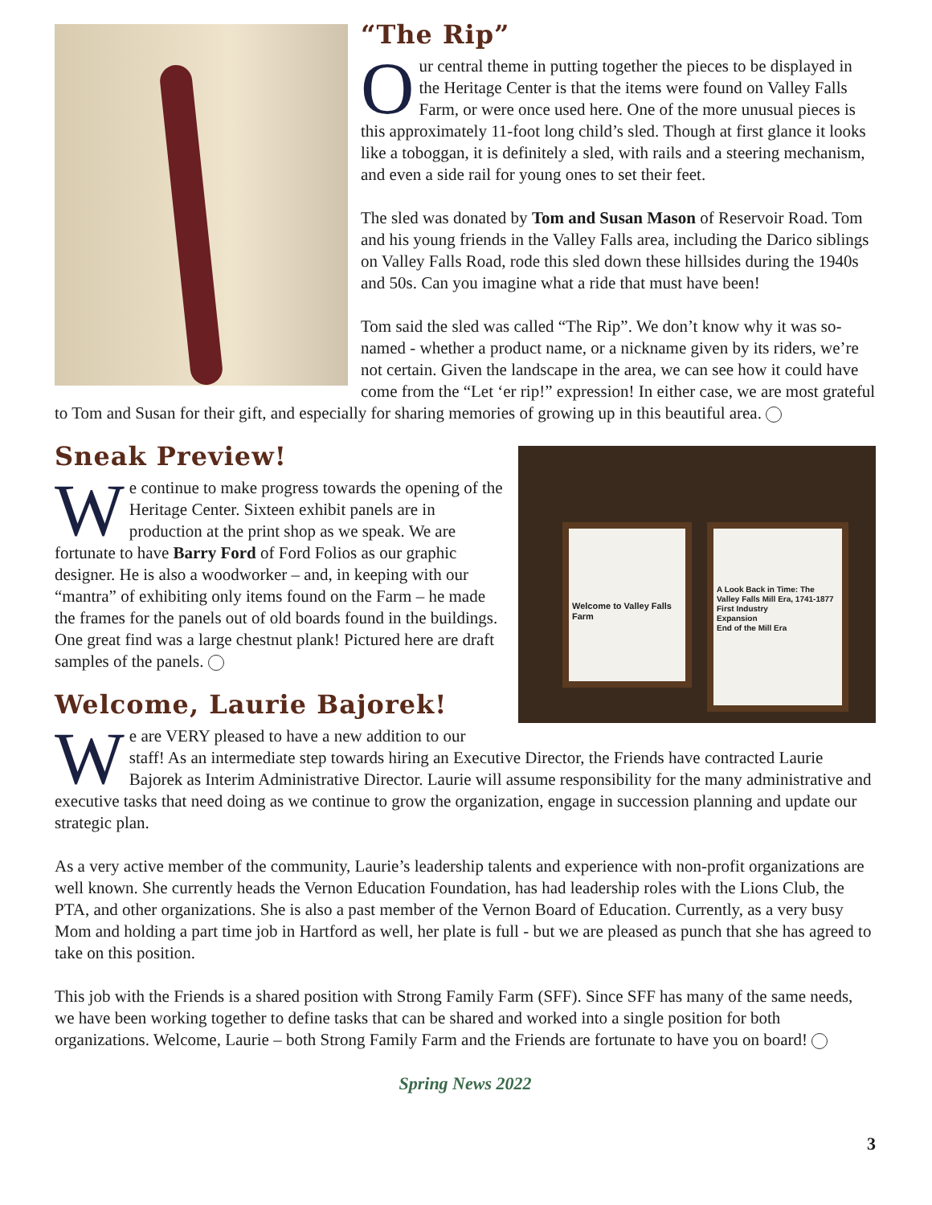“The Rip”
Our central theme in putting together the pieces to be displayed in the Heritage Center is that the items were found on Valley Falls Farm, or were once used here. One of the more unusual pieces is this approximately 11-foot long child’s sled. Though at first glance it looks like a toboggan, it is definitely a sled, with rails and a steering mechanism, and even a side rail for young ones to set their feet.
The sled was donated by Tom and Susan Mason of Reservoir Road. Tom and his young friends in the Valley Falls area, including the Darico siblings on Valley Falls Road, rode this sled down these hillsides during the 1940s and 50s. Can you imagine what a ride that must have been!
Tom said the sled was called “The Rip”. We don’t know why it was so-named - whether a product name, or a nickname given by its riders, we’re not certain. Given the landscape in the area, we can see how it could have come from the “Let ‘er rip!” expression! In either case, we are most grateful to Tom and Susan for their gift, and especially for sharing memories of growing up in this beautiful area.
Welcome to Valley Falls Farm
A Look Back in Time: The Valley Falls Mill Era, 1741-1877
First Industry
Expansion
End of the Mill Era
Sneak Preview!
We continue to make progress towards the opening of the Heritage Center. Sixteen exhibit panels are in production at the print shop as we speak. We are fortunate to have Barry Ford of Ford Folios as our graphic designer. He is also a woodworker – and, in keeping with our “mantra” of exhibiting only items found on the Farm – he made the frames for the panels out of old boards found in the buildings. One great find was a large chestnut plank! Pictured here are draft samples of the panels.
Welcome, Laurie Bajorek!
We are VERY pleased to have a new addition to our staff! As an intermediate step towards hiring an Executive Director, the Friends have contracted Laurie Bajorek as Interim Administrative Director. Laurie will assume responsibility for the many administrative and executive tasks that need doing as we continue to grow the organization, engage in succession planning and update our strategic plan.
As a very active member of the community, Laurie’s leadership talents and experience with non-profit organizations are well known. She currently heads the Vernon Education Foundation, has had leadership roles with the Lions Club, the PTA, and other organizations. She is also a past member of the Vernon Board of Education. Currently, as a very busy Mom and holding a part time job in Hartford as well, her plate is full - but we are pleased as punch that she has agreed to take on this position.
This job with the Friends is a shared position with Strong Family Farm (SFF). Since SFF has many of the same needs, we have been working together to define tasks that can be shared and worked into a single position for both organizations. Welcome, Laurie – both Strong Family Farm and the Friends are fortunate to have you on board!
3
Spring News 2022